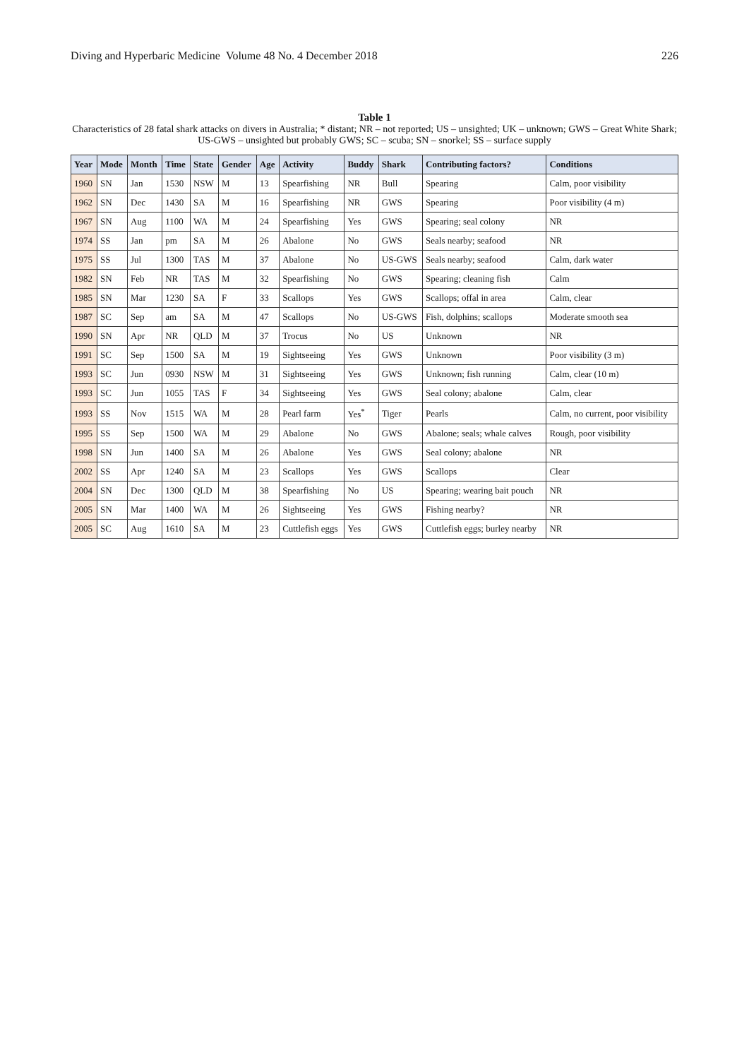Diving and Hyperbaric Medicine Volume 48 No. 4 December 2018 226
Table 1
Characteristics of 28 fatal shark attacks on divers in Australia; * distant; NR – not reported; US – unsighted; UK – unknown; GWS – Great White Shark; US-GWS – unsighted but probably GWS; SC – scuba; SN – snorkel; SS – surface supply
| Year | Mode | Month | Time | State | Gender | Age | Activity | Buddy | Shark | Contributing factors? | Conditions |
| --- | --- | --- | --- | --- | --- | --- | --- | --- | --- | --- | --- |
| 1960 | SN | Jan | 1530 | NSW | M | 13 | Spearfishing | NR | Bull | Spearing | Calm, poor visibility |
| 1962 | SN | Dec | 1430 | SA | M | 16 | Spearfishing | NR | GWS | Spearing | Poor visibility (4 m) |
| 1967 | SN | Aug | 1100 | WA | M | 24 | Spearfishing | Yes | GWS | Spearing; seal colony | NR |
| 1974 | SS | Jan | pm | SA | M | 26 | Abalone | No | GWS | Seals nearby; seafood | NR |
| 1975 | SS | Jul | 1300 | TAS | M | 37 | Abalone | No | US-GWS | Seals nearby; seafood | Calm, dark water |
| 1982 | SN | Feb | NR | TAS | M | 32 | Spearfishing | No | GWS | Spearing; cleaning fish | Calm |
| 1985 | SN | Mar | 1230 | SA | F | 33 | Scallops | Yes | GWS | Scallops; offal in area | Calm, clear |
| 1987 | SC | Sep | am | SA | M | 47 | Scallops | No | US-GWS | Fish, dolphins; scallops | Moderate smooth sea |
| 1990 | SN | Apr | NR | QLD | M | 37 | Trocus | No | US | Unknown | NR |
| 1991 | SC | Sep | 1500 | SA | M | 19 | Sightseeing | Yes | GWS | Unknown | Poor visibility (3 m) |
| 1993 | SC | Jun | 0930 | NSW | M | 31 | Sightseeing | Yes | GWS | Unknown; fish running | Calm, clear (10 m) |
| 1993 | SC | Jun | 1055 | TAS | F | 34 | Sightseeing | Yes | GWS | Seal colony; abalone | Calm, clear |
| 1993 | SS | Nov | 1515 | WA | M | 28 | Pearl farm | Yes<sup>*</sup> | Tiger | Pearls | Calm, no current, poor visibility |
| 1995 | SS | Sep | 1500 | WA | M | 29 | Abalone | No | GWS | Abalone; seals; whale calves | Rough, poor visibility |
| 1998 | SN | Jun | 1400 | SA | M | 26 | Abalone | Yes | GWS | Seal colony; abalone | NR |
| 2002 | SS | Apr | 1240 | SA | M | 23 | Scallops | Yes | GWS | Scallops | Clear |
| 2004 | SN | Dec | 1300 | QLD | M | 38 | Spearfishing | No | US | Spearing; wearing bait pouch | NR |
| 2005 | SN | Mar | 1400 | WA | M | 26 | Sightseeing | Yes | GWS | Fishing nearby? | NR |
| 2005 | SC | Aug | 1610 | SA | M | 23 | Cuttlefish eggs | Yes | GWS | Cuttlefish eggs; burley nearby | NR |